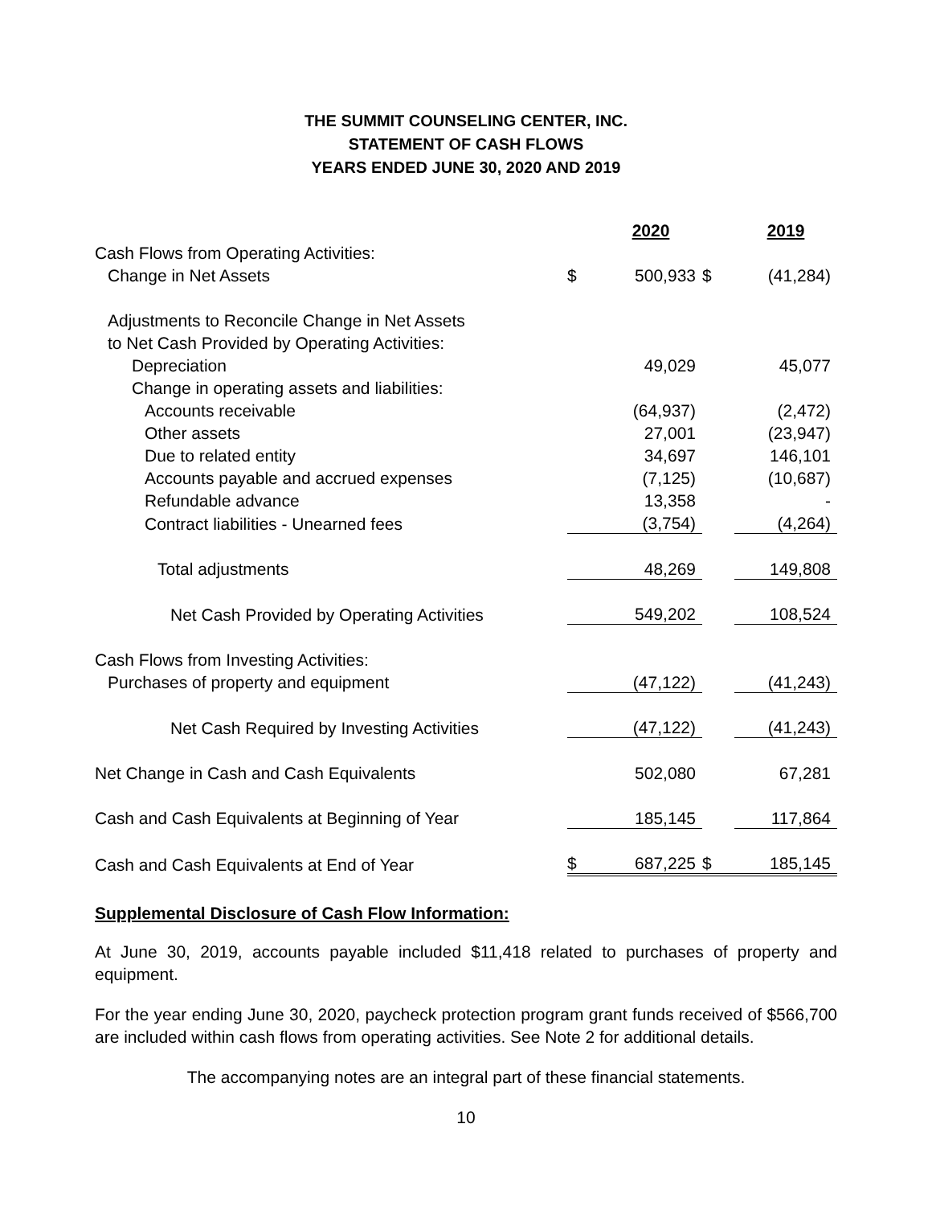THE SUMMIT COUNSELING CENTER, INC.
STATEMENT OF CASH FLOWS
YEARS ENDED JUNE 30, 2020 AND 2019
| | | 2020 | | 2019 |
| Cash Flows from Operating Activities: | | | | |
| Change in Net Assets | $ | 500,933 | $ | (41,284) |
| Adjustments to Reconcile Change in Net Assets | | | | |
| to Net Cash Provided by Operating Activities: | | | | |
| Depreciation | | 49,029 | | 45,077 |
| Change in operating assets and liabilities: | | | | |
| Accounts receivable | | (64,937) | | (2,472) |
| Other assets | | 27,001 | | (23,947) |
| Due to related entity | | 34,697 | | 146,101 |
| Accounts payable and accrued expenses | | (7,125) | | (10,687) |
| Refundable advance | | 13,358 | | - |
| Contract liabilities - Unearned fees | | (3,754) | | (4,264) |
| Total adjustments | | 48,269 | | 149,808 |
| Net Cash Provided by Operating Activities | | 549,202 | | 108,524 |
| Cash Flows from Investing Activities: | | | | |
| Purchases of property and equipment | | (47,122) | | (41,243) |
| Net Cash Required by Investing Activities | | (47,122) | | (41,243) |
| Net Change in Cash and Cash Equivalents | | 502,080 | | 67,281 |
| Cash and Cash Equivalents at Beginning of Year | | 185,145 | | 117,864 |
| Cash and Cash Equivalents at End of Year | $ | 687,225 | $ | 185,145 |
Supplemental Disclosure of Cash Flow Information:
At June 30, 2019, accounts payable included $11,418 related to purchases of property and equipment.
For the year ending June 30, 2020, paycheck protection program grant funds received of $566,700 are included within cash flows from operating activities. See Note 2 for additional details.
The accompanying notes are an integral part of these financial statements.
10